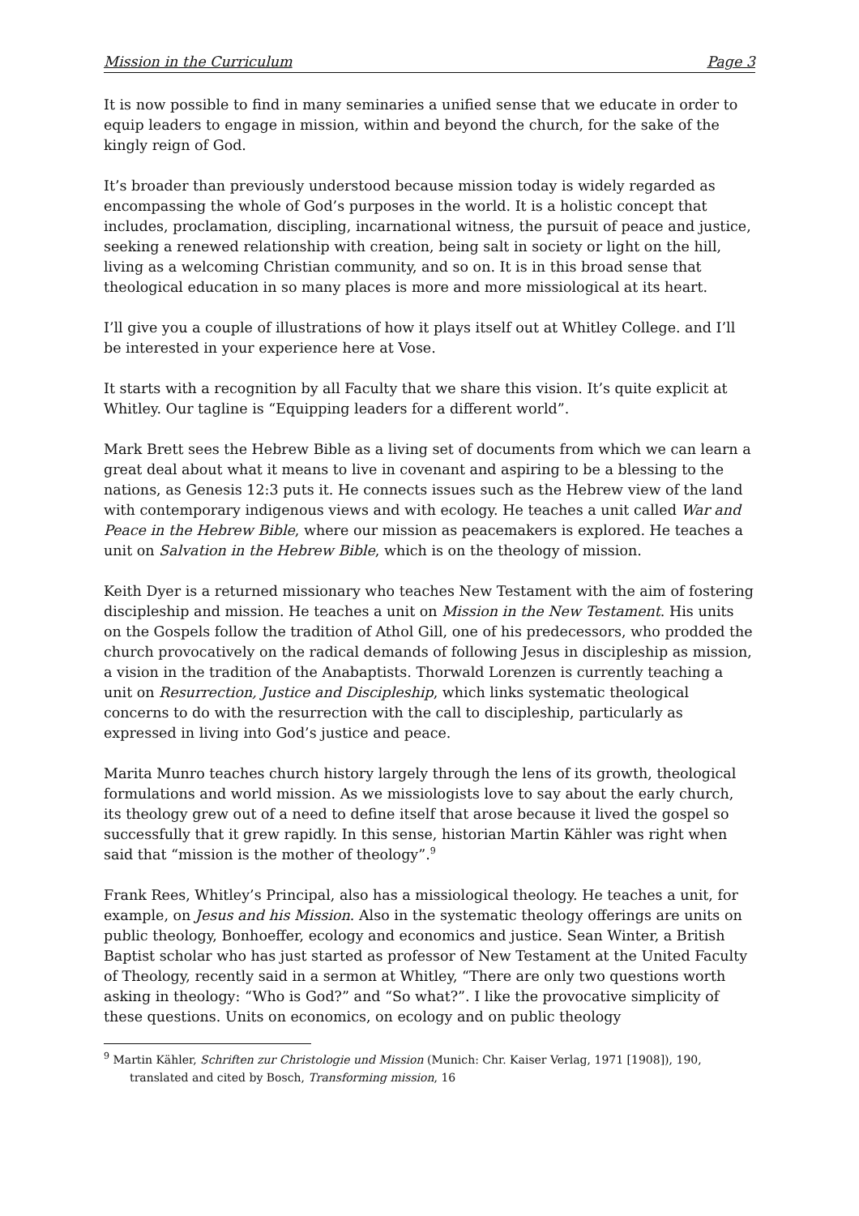Mission in the Curriculum Page 3
It is now possible to find in many seminaries a unified sense that we educate in order to equip leaders to engage in mission, within and beyond the church, for the sake of the kingly reign of God.
It’s broader than previously understood because mission today is widely regarded as encompassing the whole of God’s purposes in the world. It is a holistic concept that includes, proclamation, discipling, incarnational witness, the pursuit of peace and justice, seeking a renewed relationship with creation, being salt in society or light on the hill, living as a welcoming Christian community, and so on. It is in this broad sense that theological education in so many places is more and more missiological at its heart.
I’ll give you a couple of illustrations of how it plays itself out at Whitley College. and I’ll be interested in your experience here at Vose.
It starts with a recognition by all Faculty that we share this vision. It’s quite explicit at Whitley. Our tagline is “Equipping leaders for a different world”.
Mark Brett sees the Hebrew Bible as a living set of documents from which we can learn a great deal about what it means to live in covenant and aspiring to be a blessing to the nations, as Genesis 12:3 puts it. He connects issues such as the Hebrew view of the land with contemporary indigenous views and with ecology. He teaches a unit called War and Peace in the Hebrew Bible, where our mission as peacemakers is explored. He teaches a unit on Salvation in the Hebrew Bible, which is on the theology of mission.
Keith Dyer is a returned missionary who teaches New Testament with the aim of fostering discipleship and mission. He teaches a unit on Mission in the New Testament. His units on the Gospels follow the tradition of Athol Gill, one of his predecessors, who prodded the church provocatively on the radical demands of following Jesus in discipleship as mission, a vision in the tradition of the Anabaptists. Thorwald Lorenzen is currently teaching a unit on Resurrection, Justice and Discipleship, which links systematic theological concerns to do with the resurrection with the call to discipleship, particularly as expressed in living into God’s justice and peace.
Marita Munro teaches church history largely through the lens of its growth, theological formulations and world mission. As we missiologists love to say about the early church, its theology grew out of a need to define itself that arose because it lived the gospel so successfully that it grew rapidly. In this sense, historian Martin Kähler was right when said that “mission is the mother of theology”.<sup>9</sup>
Frank Rees, Whitley’s Principal, also has a missiological theology. He teaches a unit, for example, on Jesus and his Mission. Also in the systematic theology offerings are units on public theology, Bonhoeffer, ecology and economics and justice. Sean Winter, a British Baptist scholar who has just started as professor of New Testament at the United Faculty of Theology, recently said in a sermon at Whitley, “There are only two questions worth asking in theology: “Who is God?” and “So what?”. I like the provocative simplicity of these questions. Units on economics, on ecology and on public theology
<sup>9</sup> Martin Kähler, Schriften zur Christologie und Mission (Munich: Chr. Kaiser Verlag, 1971 [1908]), 190, translated and cited by Bosch, Transforming mission, 16